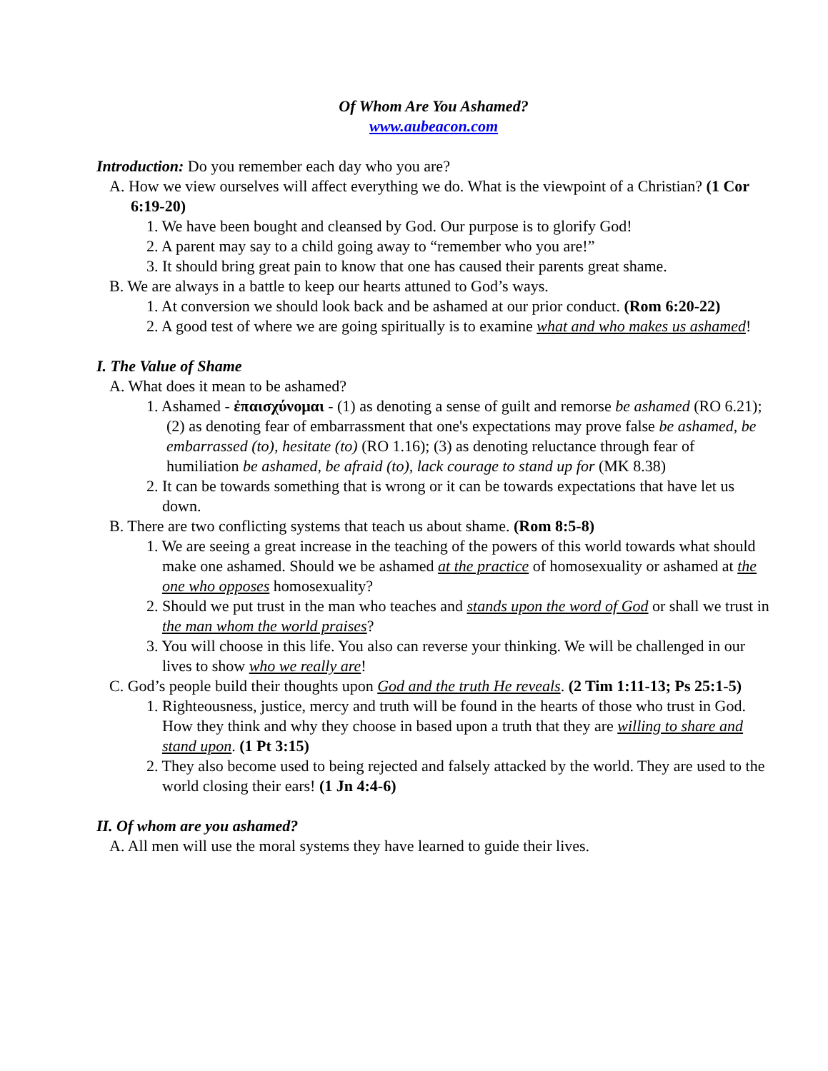Of Whom Are You Ashamed?
www.aubeacon.com
Introduction: Do you remember each day who you are?
A. How we view ourselves will affect everything we do. What is the viewpoint of a Christian? (1 Cor 6:19-20)
1. We have been bought and cleansed by God. Our purpose is to glorify God!
2. A parent may say to a child going away to “remember who you are!”
3. It should bring great pain to know that one has caused their parents great shame.
B. We are always in a battle to keep our hearts attuned to God’s ways.
1. At conversion we should look back and be ashamed at our prior conduct. (Rom 6:20-22)
2. A good test of where we are going spiritually is to examine what and who makes us ashamed!
I. The Value of Shame
A. What does it mean to be ashamed?
1. Ashamed - ἐπαισχύνομαι - (1) as denoting a sense of guilt and remorse be ashamed (RO 6.21); (2) as denoting fear of embarrassment that one's expectations may prove false be ashamed, be embarrassed (to), hesitate (to) (RO 1.16); (3) as denoting reluctance through fear of humiliation be ashamed, be afraid (to), lack courage to stand up for (MK 8.38)
2. It can be towards something that is wrong or it can be towards expectations that have let us down.
B. There are two conflicting systems that teach us about shame. (Rom 8:5-8)
1. We are seeing a great increase in the teaching of the powers of this world towards what should make one ashamed. Should we be ashamed at the practice of homosexuality or ashamed at the one who opposes homosexuality?
2. Should we put trust in the man who teaches and stands upon the word of God or shall we trust in the man whom the world praises?
3. You will choose in this life. You also can reverse your thinking. We will be challenged in our lives to show who we really are!
C. God’s people build their thoughts upon God and the truth He reveals. (2 Tim 1:11-13; Ps 25:1-5)
1. Righteousness, justice, mercy and truth will be found in the hearts of those who trust in God. How they think and why they choose in based upon a truth that they are willing to share and stand upon. (1 Pt 3:15)
2. They also become used to being rejected and falsely attacked by the world. They are used to the world closing their ears! (1 Jn 4:4-6)
II. Of whom are you ashamed?
A. All men will use the moral systems they have learned to guide their lives.